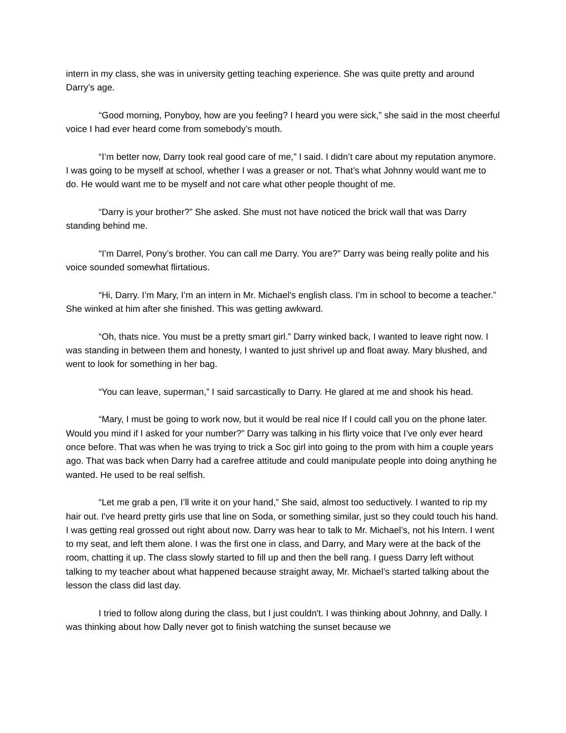intern in my class, she was in university getting teaching experience. She was quite pretty and around Darry’s age.
“Good morning, Ponyboy, how are you feeling? I heard you were sick,” she said in the most cheerful voice I had ever heard come from somebody’s mouth.
“I’m better now, Darry took real good care of me,” I said. I didn’t care about my reputation anymore. I was going to be myself at school, whether I was a greaser or not. That’s what Johnny would want me to do. He would want me to be myself and not care what other people thought of me.
“Darry is your brother?” She asked. She must not have noticed the brick wall that was Darry standing behind me.
“I’m Darrel, Pony’s brother. You can call me Darry. You are?” Darry was being really polite and his voice sounded somewhat flirtatious.
“Hi, Darry. I’m Mary, I’m an intern in Mr. Michael's english class. I’m in school to become a teacher.” She winked at him after she finished. This was getting awkward.
“Oh, thats nice. You must be a pretty smart girl.” Darry winked back, I wanted to leave right now. I was standing in between them and honesty, I wanted to just shrivel up and float away. Mary blushed, and went to look for something in her bag.
“You can leave, superman,” I said sarcastically to Darry. He glared at me and shook his head.
“Mary, I must be going to work now, but it would be real nice If I could call you on the phone later. Would you mind if I asked for your number?” Darry was talking in his flirty voice that I’ve only ever heard once before. That was when he was trying to trick a Soc girl into going to the prom with him a couple years ago. That was back when Darry had a carefree attitude and could manipulate people into doing anything he wanted. He used to be real selfish.
“Let me grab a pen, I’ll write it on your hand,” She said, almost too seductively. I wanted to rip my hair out. I've heard pretty girls use that line on Soda, or something similar, just so they could touch his hand. I was getting real grossed out right about now. Darry was hear to talk to Mr. Michael’s, not his Intern. I went to my seat, and left them alone. I was the first one in class, and Darry, and Mary were at the back of the room, chatting it up. The class slowly started to fill up and then the bell rang. I guess Darry left without talking to my teacher about what happened because straight away, Mr. Michael’s started talking about the lesson the class did last day.
I tried to follow along during the class, but I just couldn't. I was thinking about Johnny, and Dally. I was thinking about how Dally never got to finish watching the sunset because we